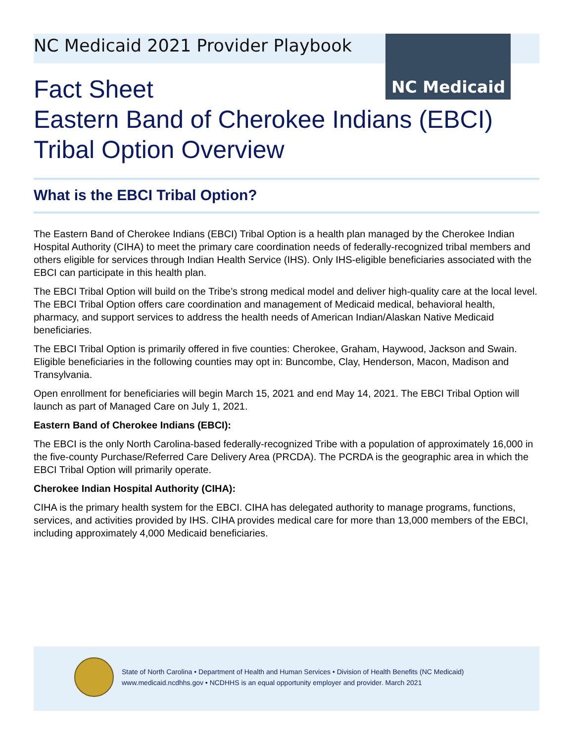NC Medicaid
NC Medicaid 2021 Provider Playbook
Fact Sheet
Eastern Band of Cherokee Indians (EBCI)
Tribal Option Overview
What is the EBCI Tribal Option?
The Eastern Band of Cherokee Indians (EBCI) Tribal Option is a health plan managed by the Cherokee Indian Hospital Authority (CIHA) to meet the primary care coordination needs of federally-recognized tribal members and others eligible for services through Indian Health Service (IHS). Only IHS-eligible beneficiaries associated with the EBCI can participate in this health plan.
The EBCI Tribal Option will build on the Tribe’s strong medical model and deliver high-quality care at the local level. The EBCI Tribal Option offers care coordination and management of Medicaid medical, behavioral health, pharmacy, and support services to address the health needs of American Indian/Alaskan Native Medicaid beneficiaries.
The EBCI Tribal Option is primarily offered in five counties: Cherokee, Graham, Haywood, Jackson and Swain. Eligible beneficiaries in the following counties may opt in: Buncombe, Clay, Henderson, Macon, Madison and Transylvania.
Open enrollment for beneficiaries will begin March 15, 2021 and end May 14, 2021. The EBCI Tribal Option will launch as part of Managed Care on July 1, 2021.
Eastern Band of Cherokee Indians (EBCI):
The EBCI is the only North Carolina-based federally-recognized Tribe with a population of approximately 16,000 in the five-county Purchase/Referred Care Delivery Area (PRCDA). The PCRDA is the geographic area in which the EBCI Tribal Option will primarily operate.
Cherokee Indian Hospital Authority (CIHA):
CIHA is the primary health system for the EBCI. CIHA has delegated authority to manage programs, functions, services, and activities provided by IHS. CIHA provides medical care for more than 13,000 members of the EBCI, including approximately 4,000 Medicaid beneficiaries.
State of North Carolina • Department of Health and Human Services • Division of Health Benefits (NC Medicaid)
www.medicaid.ncdhhs.gov • NCDHHS is an equal opportunity employer and provider. March 2021